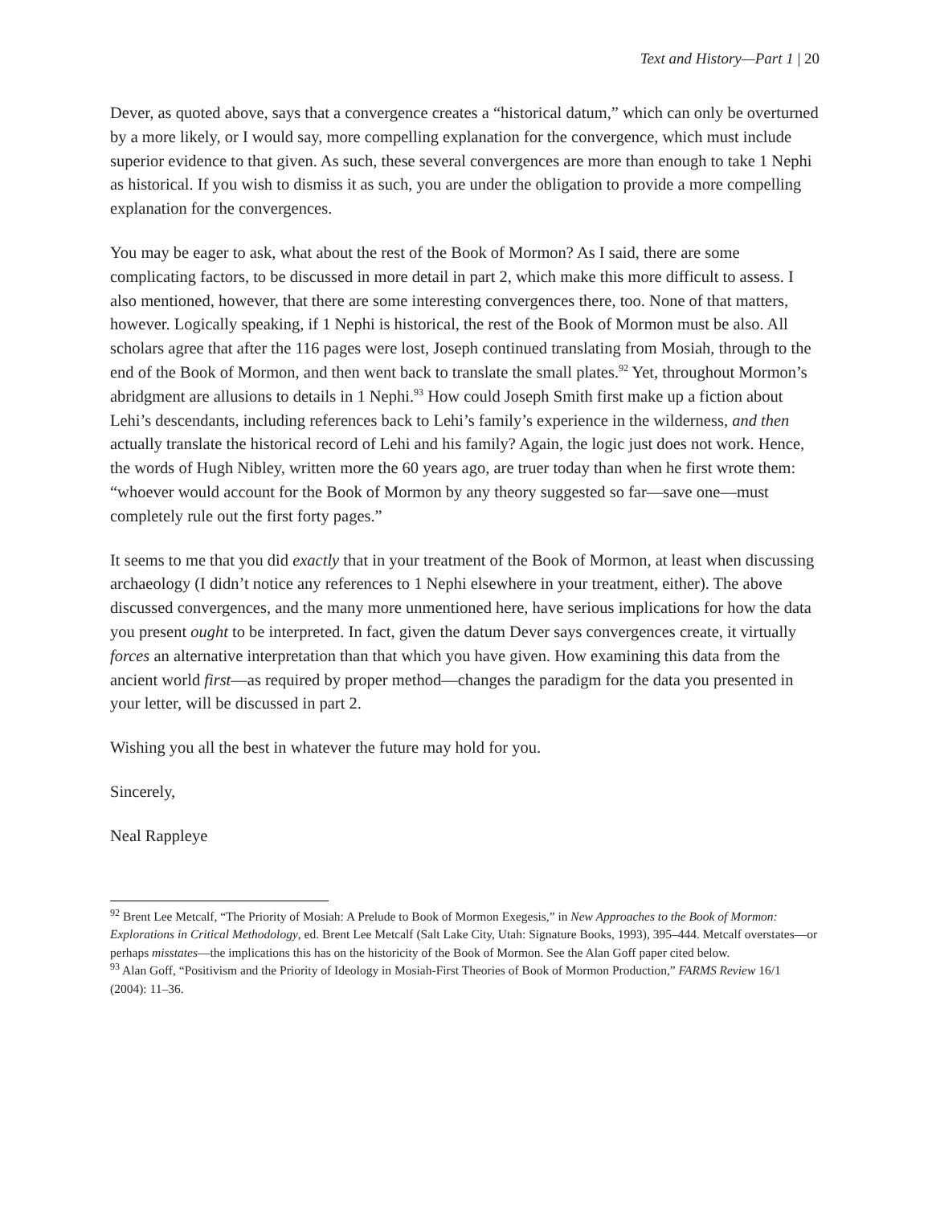Text and History—Part 1 | 20
Dever, as quoted above, says that a convergence creates a “historical datum,” which can only be overturned by a more likely, or I would say, more compelling explanation for the convergence, which must include superior evidence to that given. As such, these several convergences are more than enough to take 1 Nephi as historical. If you wish to dismiss it as such, you are under the obligation to provide a more compelling explanation for the convergences.
You may be eager to ask, what about the rest of the Book of Mormon? As I said, there are some complicating factors, to be discussed in more detail in part 2, which make this more difficult to assess. I also mentioned, however, that there are some interesting convergences there, too. None of that matters, however. Logically speaking, if 1 Nephi is historical, the rest of the Book of Mormon must be also. All scholars agree that after the 116 pages were lost, Joseph continued translating from Mosiah, through to the end of the Book of Mormon, and then went back to translate the small plates.<sup>92</sup> Yet, throughout Mormon’s abridgment are allusions to details in 1 Nephi.<sup>93</sup> How could Joseph Smith first make up a fiction about Lehi’s descendants, including references back to Lehi’s family’s experience in the wilderness, and then actually translate the historical record of Lehi and his family? Again, the logic just does not work. Hence, the words of Hugh Nibley, written more the 60 years ago, are truer today than when he first wrote them: “whoever would account for the Book of Mormon by any theory suggested so far—save one—must completely rule out the first forty pages.”
It seems to me that you did exactly that in your treatment of the Book of Mormon, at least when discussing archaeology (I didn’t notice any references to 1 Nephi elsewhere in your treatment, either). The above discussed convergences, and the many more unmentioned here, have serious implications for how the data you present ought to be interpreted. In fact, given the datum Dever says convergences create, it virtually forces an alternative interpretation than that which you have given. How examining this data from the ancient world first—as required by proper method—changes the paradigm for the data you presented in your letter, will be discussed in part 2.
Wishing you all the best in whatever the future may hold for you.
Sincerely,
Neal Rappleye
<sup>92</sup> Brent Lee Metcalf, “The Priority of Mosiah: A Prelude to Book of Mormon Exegesis,” in New Approaches to the Book of Mormon: Explorations in Critical Methodology, ed. Brent Lee Metcalf (Salt Lake City, Utah: Signature Books, 1993), 395–444. Metcalf overstates—or perhaps misstates—the implications this has on the historicity of the Book of Mormon. See the Alan Goff paper cited below.
<sup>93</sup> Alan Goff, “Positivism and the Priority of Ideology in Mosiah-First Theories of Book of Mormon Production,” FARMS Review 16/1 (2004): 11–36.